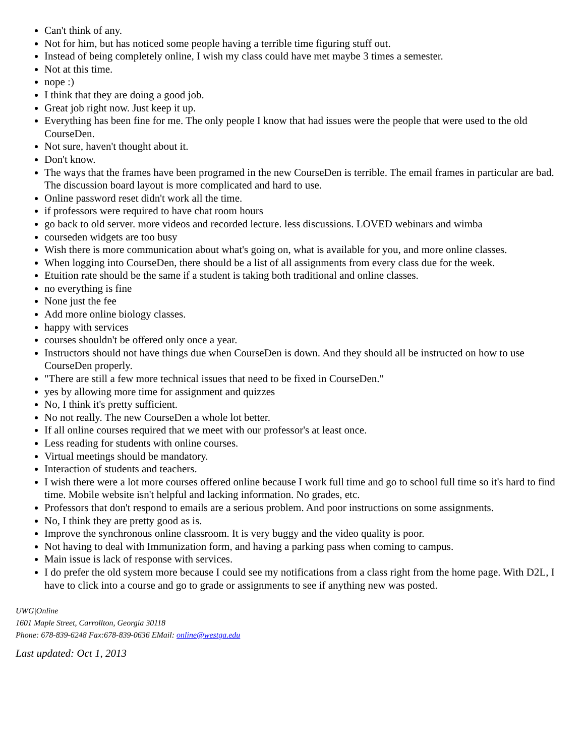Can't think of any.
Not for him, but has noticed some people having a terrible time figuring stuff out.
Instead of being completely online, I wish my class could have met maybe 3 times a semester.
Not at this time.
nope :)
I think that they are doing a good job.
Great job right now. Just keep it up.
Everything has been fine for me. The only people I know that had issues were the people that were used to the old CourseDen.
Not sure, haven't thought about it.
Don't know.
The ways that the frames have been programed in the new CourseDen is terrible. The email frames in particular are bad. The discussion board layout is more complicated and hard to use.
Online password reset didn't work all the time.
if professors were required to have chat room hours
go back to old server. more videos and recorded lecture. less discussions. LOVED webinars and wimba
courseden widgets are too busy
Wish there is more communication about what's going on, what is available for you, and more online classes.
When logging into CourseDen, there should be a list of all assignments from every class due for the week.
Etuition rate should be the same if a student is taking both traditional and online classes.
no everything is fine
None just the fee
Add more online biology classes.
happy with services
courses shouldn't be offered only once a year.
Instructors should not have things due when CourseDen is down. And they should all be instructed on how to use CourseDen properly.
"There are still a few more technical issues that need to be fixed in CourseDen."
yes by allowing more time for assignment and quizzes
No, I think it's pretty sufficient.
No not really. The new CourseDen a whole lot better.
If all online courses required that we meet with our professor's at least once.
Less reading for students with online courses.
Virtual meetings should be mandatory.
Interaction of students and teachers.
I wish there were a lot more courses offered online because I work full time and go to school full time so it's hard to find time. Mobile website isn't helpful and lacking information. No grades, etc.
Professors that don't respond to emails are a serious problem. And poor instructions on some assignments.
No, I think they are pretty good as is.
Improve the synchronous online classroom. It is very buggy and the video quality is poor.
Not having to deal with Immunization form, and having a parking pass when coming to campus.
Main issue is lack of response with services.
I do prefer the old system more because I could see my notifications from a class right from the home page. With D2L, I have to click into a course and go to grade or assignments to see if anything new was posted.
UWG|Online
1601 Maple Street, Carrollton, Georgia 30118
Phone: 678-839-6248 Fax:678-839-0636 EMail: online@westga.edu
Last updated: Oct 1, 2013